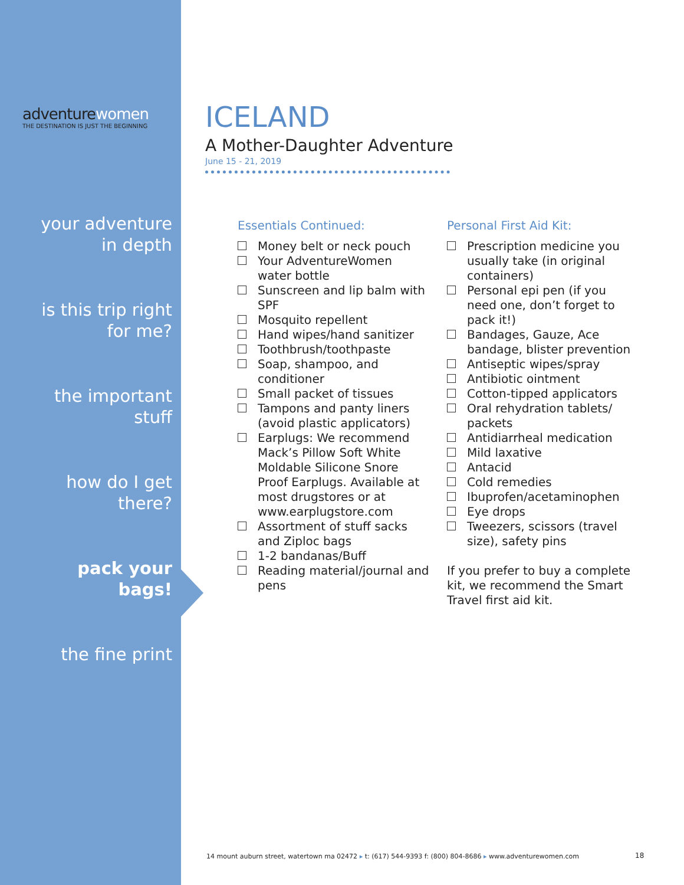adventurewomen
THE DESTINATION IS JUST THE BEGINNING
your adventure
in depth
is this trip right
for me?
the important
stuff
how do I get
there?
pack your
bags!
the fine print
ICELAND
A Mother-Daughter Adventure
June 15 - 21, 2019
Essentials Continued:
Money belt or neck pouch
Your AdventureWomen water bottle
Sunscreen and lip balm with SPF
Mosquito repellent
Hand wipes/hand sanitizer
Toothbrush/toothpaste
Soap, shampoo, and conditioner
Small packet of tissues
Tampons and panty liners (avoid plastic applicators)
Earplugs: We recommend Mack’s Pillow Soft White Moldable Silicone Snore Proof Earplugs. Available at most drugstores or at www.earplugstore.com
Assortment of stuff sacks and Ziploc bags
1-2 bandanas/Buff
Reading material/journal and pens
Personal First Aid Kit:
Prescription medicine you usually take (in original containers)
Personal epi pen (if you need one, don’t forget to pack it!)
Bandages, Gauze, Ace bandage, blister prevention
Antiseptic wipes/spray
Antibiotic ointment
Cotton-tipped applicators
Oral rehydration tablets/ packets
Antidiarrheal medication
Mild laxative
Antacid
Cold remedies
Ibuprofen/acetaminophen
Eye drops
Tweezers, scissors (travel size), safety pins
If you prefer to buy a complete kit, we recommend the Smart Travel first aid kit.
14 mount auburn street, watertown ma 02472 ▸ t: (617) 544-9393 f: (800) 804-8686 ▸ www.adventurewomen.com
18